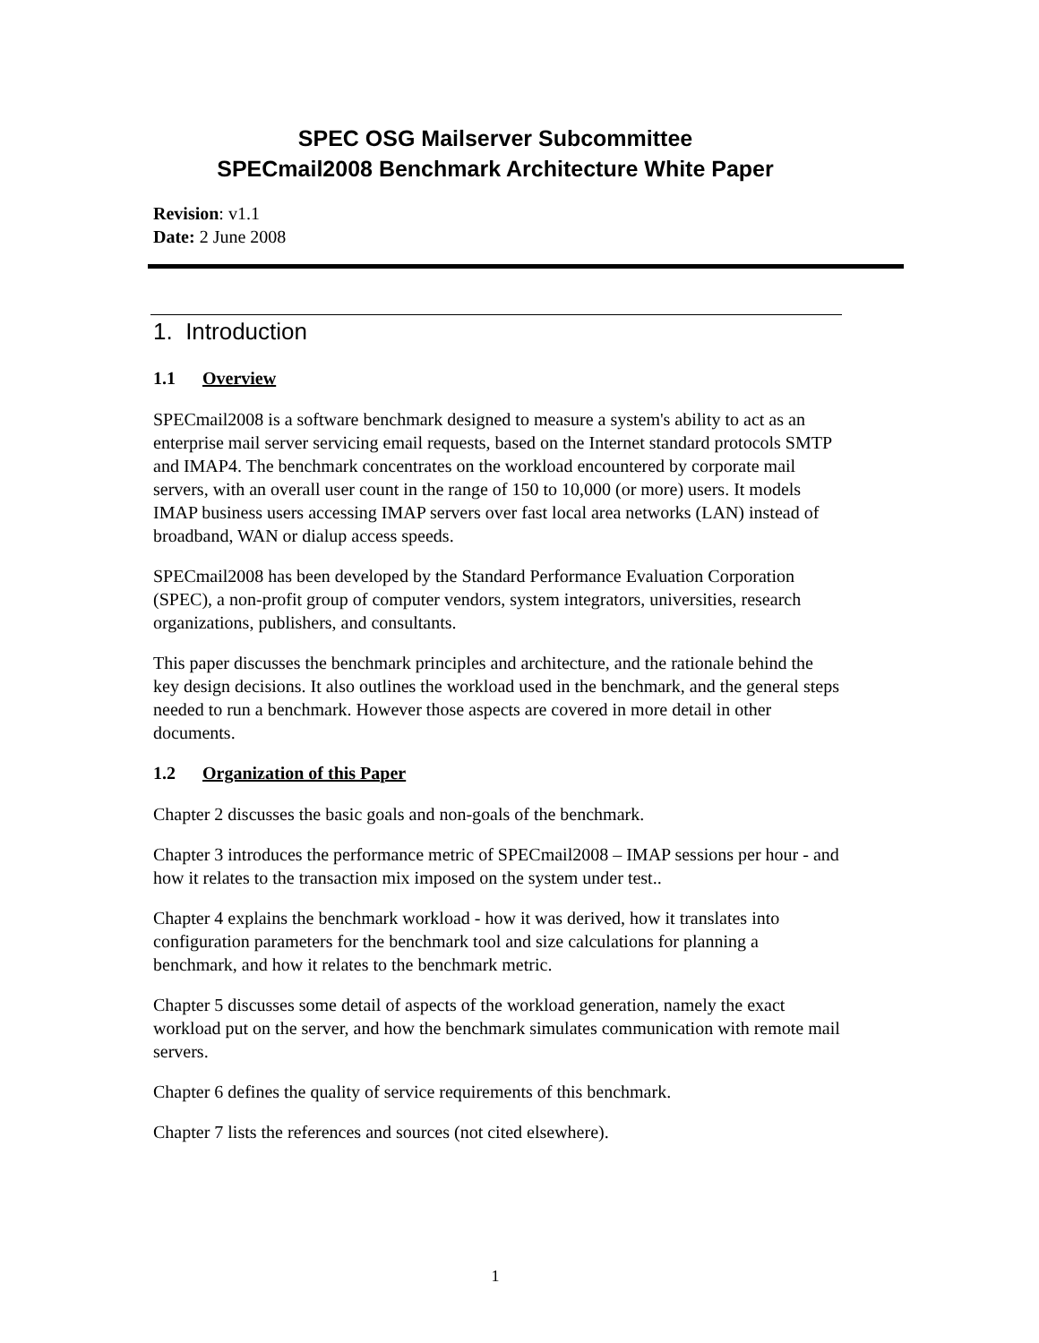SPEC OSG Mailserver Subcommittee
SPECmail2008 Benchmark Architecture White Paper
Revision: v1.1
Date: 2 June 2008
1. Introduction
1.1 Overview
SPECmail2008 is a software benchmark designed to measure a system's ability to act as an enterprise mail server servicing email requests, based on the Internet standard protocols SMTP and IMAP4. The benchmark concentrates on the workload encountered by corporate mail servers, with an overall user count in the range of 150 to 10,000 (or more) users. It models IMAP business users accessing IMAP servers over fast local area networks (LAN) instead of broadband, WAN or dialup access speeds.
SPECmail2008 has been developed by the Standard Performance Evaluation Corporation (SPEC), a non-profit group of computer vendors, system integrators, universities, research organizations, publishers, and consultants.
This paper discusses the benchmark principles and architecture, and the rationale behind the key design decisions. It also outlines the workload used in the benchmark, and the general steps needed to run a benchmark. However those aspects are covered in more detail in other documents.
1.2 Organization of this Paper
Chapter 2 discusses the basic goals and non-goals of the benchmark.
Chapter 3 introduces the performance metric of SPECmail2008 – IMAP sessions per hour - and how it relates to the transaction mix imposed on the system under test..
Chapter 4 explains the benchmark workload - how it was derived, how it translates into configuration parameters for the benchmark tool and size calculations for planning a benchmark, and how it relates to the benchmark metric.
Chapter 5 discusses some detail of aspects of the workload generation, namely the exact workload put on the server, and how the benchmark simulates communication with remote mail servers.
Chapter 6 defines the quality of service requirements of this benchmark.
Chapter 7 lists the references and sources (not cited elsewhere).
1